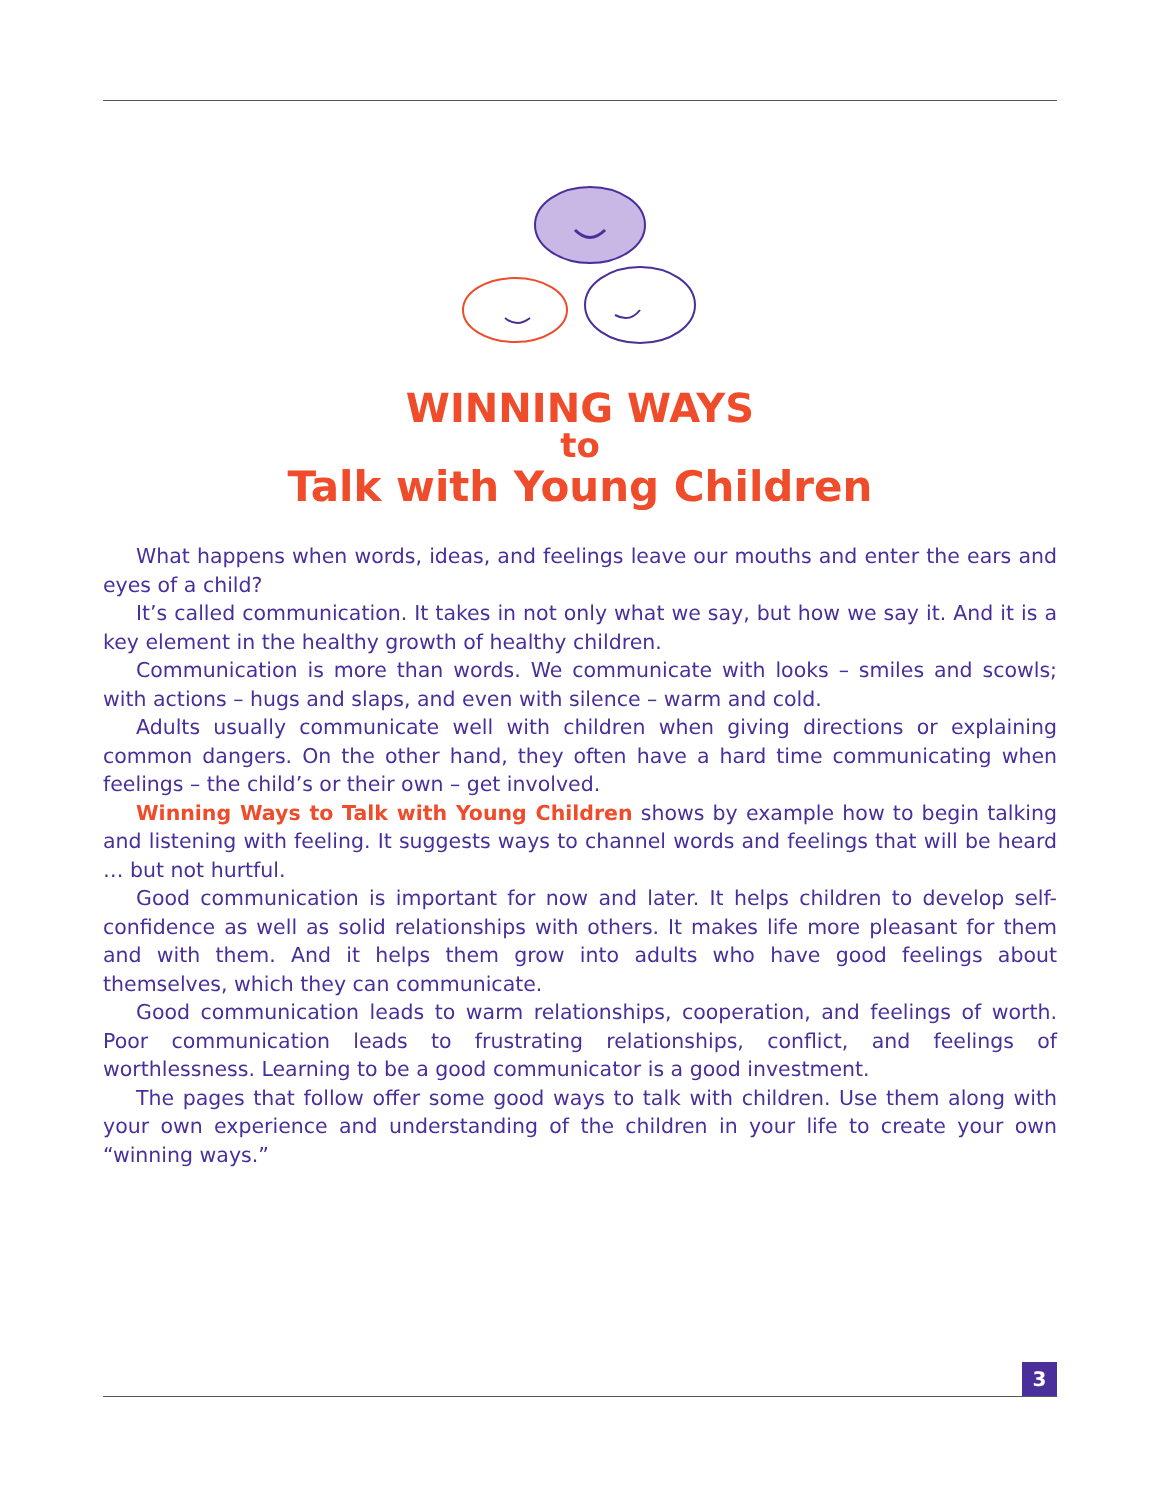WINNING WAYS
to
Talk with Young Children
What happens when words, ideas, and feelings leave our mouths and enter the ears and eyes of a child?
It’s called communication. It takes in not only what we say, but how we say it. And it is a key element in the healthy growth of healthy children.
Communication is more than words. We communicate with looks – smiles and scowls; with actions – hugs and slaps, and even with silence – warm and cold.
Adults usually communicate well with children when giving directions or explaining common dangers. On the other hand, they often have a hard time communicating when feelings – the child’s or their own – get involved.
Winning Ways to Talk with Young Children shows by example how to begin talking and listening with feeling. It suggests ways to channel words and feelings that will be heard … but not hurtful.
Good communication is important for now and later. It helps children to develop self-confidence as well as solid relationships with others. It makes life more pleasant for them and with them. And it helps them grow into adults who have good feelings about themselves, which they can communicate.
Good communication leads to warm relationships, cooperation, and feelings of worth. Poor communication leads to frustrating relationships, conflict, and feelings of worthlessness. Learning to be a good communicator is a good investment.
The pages that follow offer some good ways to talk with children. Use them along with your own experience and understanding of the children in your life to create your own “winning ways.”
3